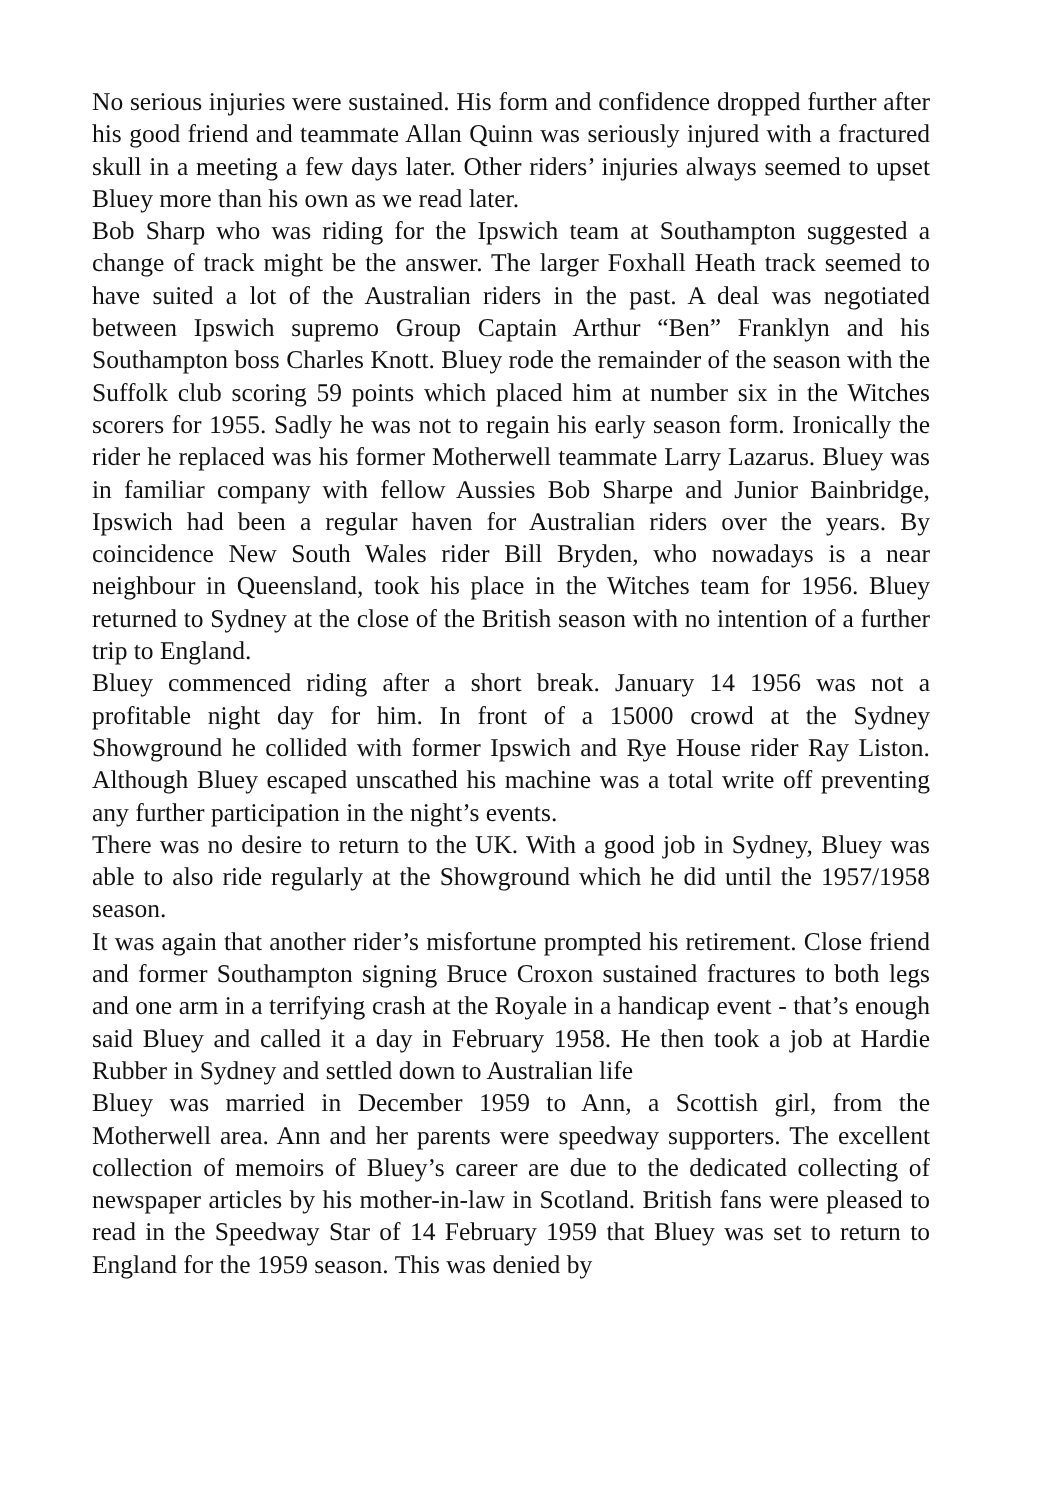No serious injuries were sustained. His form and confidence dropped further after his good friend and teammate Allan Quinn was seriously injured with a fractured skull in a meeting a few days later. Other riders’ injuries always seemed to upset Bluey more than his own as we read later.
Bob Sharp who was riding for the Ipswich team at Southampton suggested a change of track might be the answer. The larger Foxhall Heath track seemed to have suited a lot of the Australian riders in the past. A deal was negotiated between Ipswich supremo Group Captain Arthur “Ben” Franklyn and his Southampton boss Charles Knott. Bluey rode the remainder of the season with the Suffolk club scoring 59 points which placed him at number six in the Witches scorers for 1955. Sadly he was not to regain his early season form. Ironically the rider he replaced was his former Motherwell teammate Larry Lazarus. Bluey was in familiar company with fellow Aussies Bob Sharpe and Junior Bainbridge, Ipswich had been a regular haven for Australian riders over the years. By coincidence New South Wales rider Bill Bryden, who nowadays is a near neighbour in Queensland, took his place in the Witches team for 1956. Bluey returned to Sydney at the close of the British season with no intention of a further trip to England.
Bluey commenced riding after a short break. January 14 1956 was not a profitable night day for him. In front of a 15000 crowd at the Sydney Showground he collided with former Ipswich and Rye House rider Ray Liston. Although Bluey escaped unscathed his machine was a total write off preventing any further participation in the night’s events.
There was no desire to return to the UK. With a good job in Sydney, Bluey was able to also ride regularly at the Showground which he did until the 1957/1958 season.
It was again that another rider’s misfortune prompted his retirement. Close friend and former Southampton signing Bruce Croxon sustained fractures to both legs and one arm in a terrifying crash at the Royale in a handicap event - that’s enough said Bluey and called it a day in February 1958. He then took a job at Hardie Rubber in Sydney and settled down to Australian life
Bluey was married in December 1959 to Ann, a Scottish girl, from the Motherwell area. Ann and her parents were speedway supporters. The excellent collection of memoirs of Bluey’s career are due to the dedicated collecting of newspaper articles by his mother-in-law in Scotland. British fans were pleased to read in the Speedway Star of 14 February 1959 that Bluey was set to return to England for the 1959 season. This was denied by